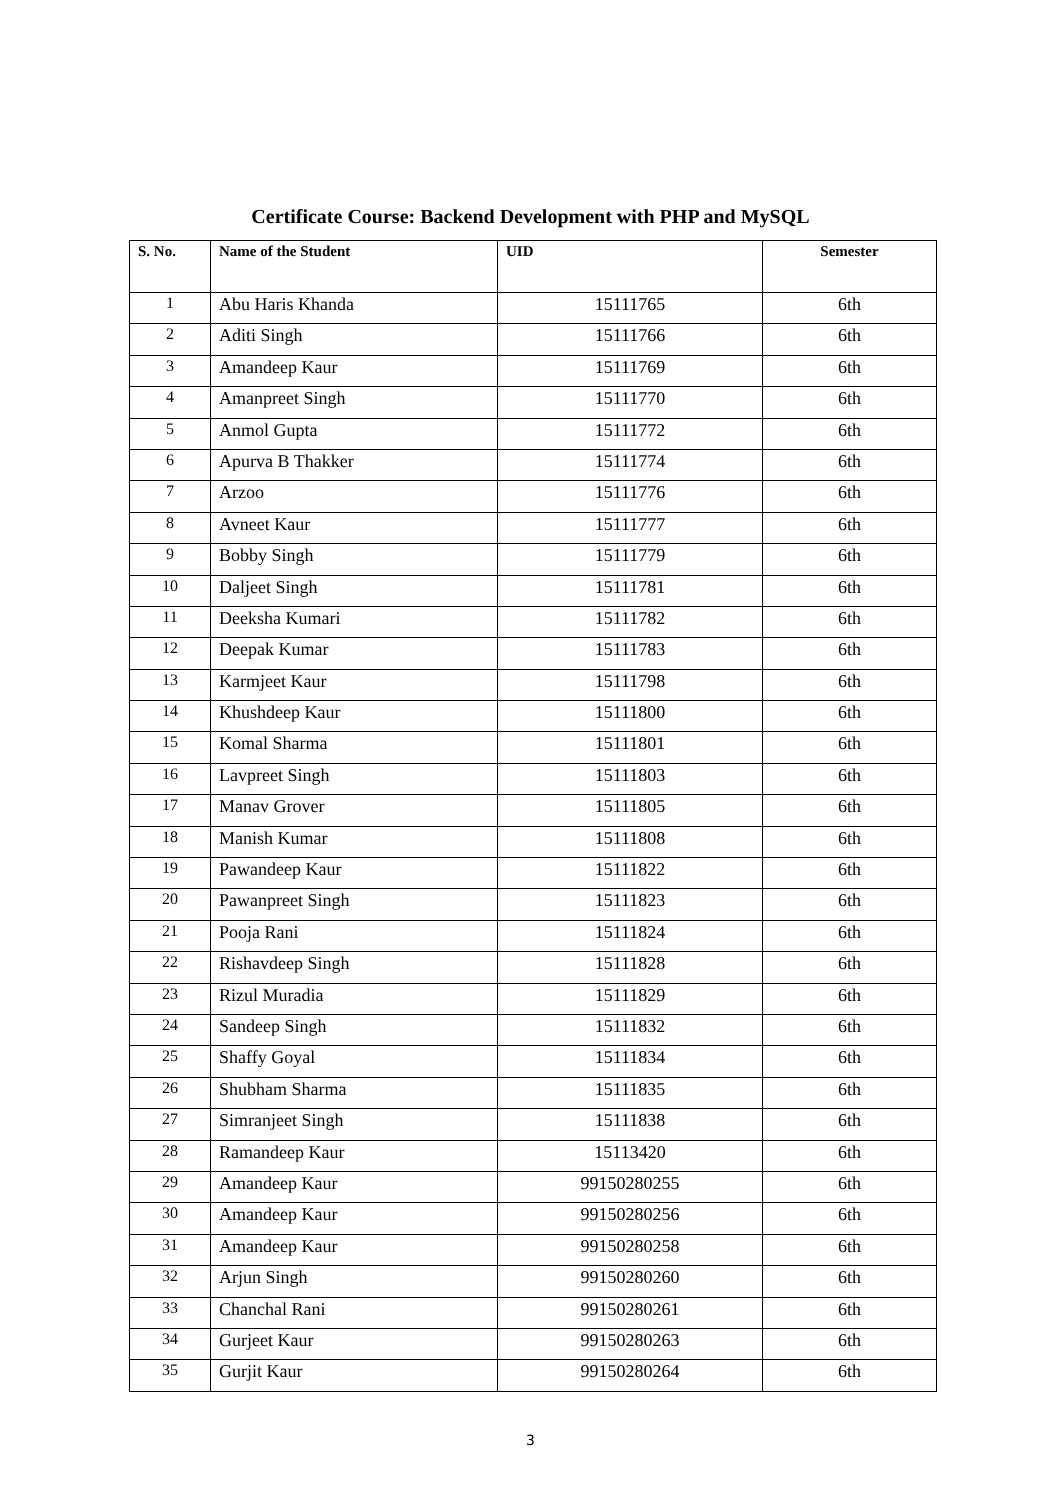Certificate Course: Backend Development with PHP and MySQL
| S. No. | Name of the Student | UID | Semester |
| --- | --- | --- | --- |
| 1 | Abu Haris Khanda | 15111765 | 6th |
| 2 | Aditi Singh | 15111766 | 6th |
| 3 | Amandeep Kaur | 15111769 | 6th |
| 4 | Amanpreet Singh | 15111770 | 6th |
| 5 | Anmol Gupta | 15111772 | 6th |
| 6 | Apurva B Thakker | 15111774 | 6th |
| 7 | Arzoo | 15111776 | 6th |
| 8 | Avneet Kaur | 15111777 | 6th |
| 9 | Bobby Singh | 15111779 | 6th |
| 10 | Daljeet Singh | 15111781 | 6th |
| 11 | Deeksha Kumari | 15111782 | 6th |
| 12 | Deepak Kumar | 15111783 | 6th |
| 13 | Karmjeet Kaur | 15111798 | 6th |
| 14 | Khushdeep Kaur | 15111800 | 6th |
| 15 | Komal Sharma | 15111801 | 6th |
| 16 | Lavpreet Singh | 15111803 | 6th |
| 17 | Manav Grover | 15111805 | 6th |
| 18 | Manish Kumar | 15111808 | 6th |
| 19 | Pawandeep Kaur | 15111822 | 6th |
| 20 | Pawanpreet Singh | 15111823 | 6th |
| 21 | Pooja Rani | 15111824 | 6th |
| 22 | Rishavdeep Singh | 15111828 | 6th |
| 23 | Rizul Muradia | 15111829 | 6th |
| 24 | Sandeep Singh | 15111832 | 6th |
| 25 | Shaffy Goyal | 15111834 | 6th |
| 26 | Shubham Sharma | 15111835 | 6th |
| 27 | Simranjeet Singh | 15111838 | 6th |
| 28 | Ramandeep Kaur | 15113420 | 6th |
| 29 | Amandeep Kaur | 99150280255 | 6th |
| 30 | Amandeep Kaur | 99150280256 | 6th |
| 31 | Amandeep Kaur | 99150280258 | 6th |
| 32 | Arjun Singh | 99150280260 | 6th |
| 33 | Chanchal Rani | 99150280261 | 6th |
| 34 | Gurjeet Kaur | 99150280263 | 6th |
| 35 | Gurjit Kaur | 99150280264 | 6th |
3